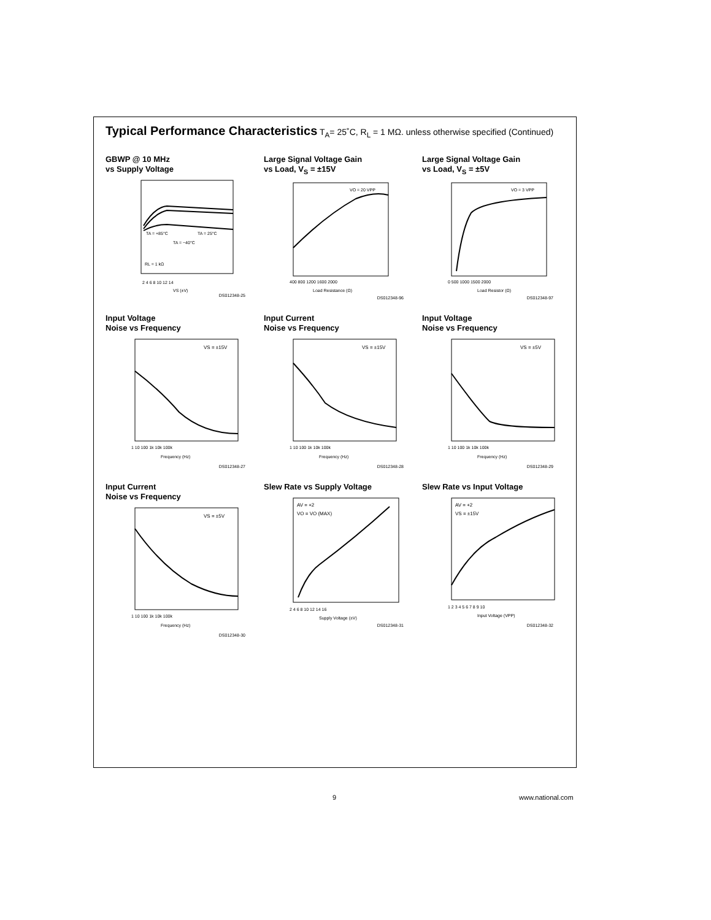Typical Performance Characteristics T<sub>A</sub>= 25˚C, R<sub>L</sub> = 1 MΩ. unless otherwise specified (Continued)
GBWP @ 10 MHz
vs Supply Voltage
2 4 6 8 10 12 14
VS (±V)
TA = +85°C
TA = 25°C
TA = −40°C
RL = 1 kΩ
DS012348-25
Large Signal Voltage Gain
vs Load, V<sub>S</sub> = ±15V
VO = 20 VPP
400 800 1200 1600 2000
Load Resistance (Ω)
DS012348-96
Large Signal Voltage Gain
vs Load, V<sub>S</sub> = ±5V
VO = 3 VPP
0 500 1000 1500 2000
Load Resistor (Ω)
DS012348-97
Input Voltage
Noise vs Frequency
VS = ±15V
1 10 100 1k 10k 100k
Frequency (Hz)
DS012348-27
Input Current
Noise vs Frequency
VS = ±15V
1 10 100 1k 10k 100k
Frequency (Hz)
DS012348-28
Input Voltage
Noise vs Frequency
VS = ±5V
1 10 100 1k 10k 100k
Frequency (Hz)
DS012348-29
Input Current
Noise vs Frequency
VS = ±5V
1 10 100 1k 10k 100k
Frequency (Hz)
DS012348-30
Slew Rate vs Supply Voltage
AV = +2
VO = VO (MAX)
2 4 6 8 10 12 14 16
Supply Voltage (±V)
DS012348-31
Slew Rate vs Input Voltage
AV = +2
VS = ±15V
1 2 3 4 5 6 7 8 9 10
Input Voltage (VPP)
DS012348-32
9 www.national.com